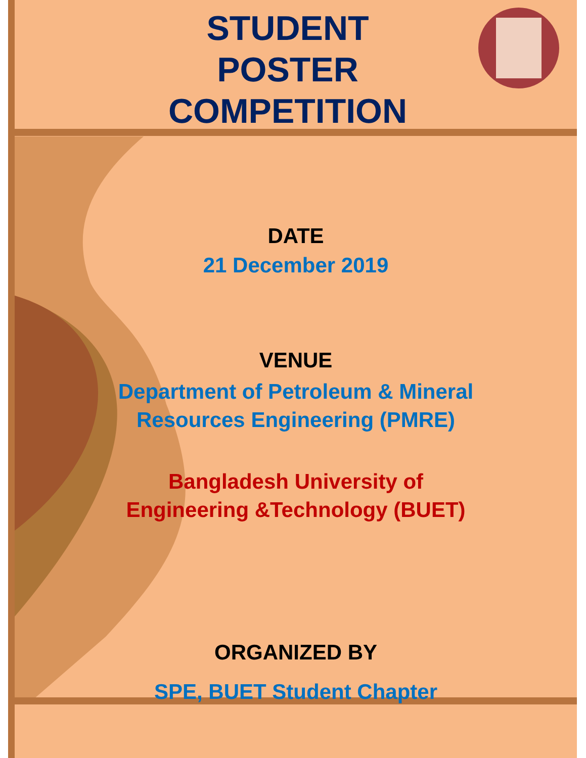STUDENT POSTER COMPETITION
DATE
21 December 2019
VENUE
Department of Petroleum & Mineral
Resources Engineering (PMRE)
Bangladesh University of
Engineering &Technology (BUET)
ORGANIZED BY
SPE, BUET Student Chapter